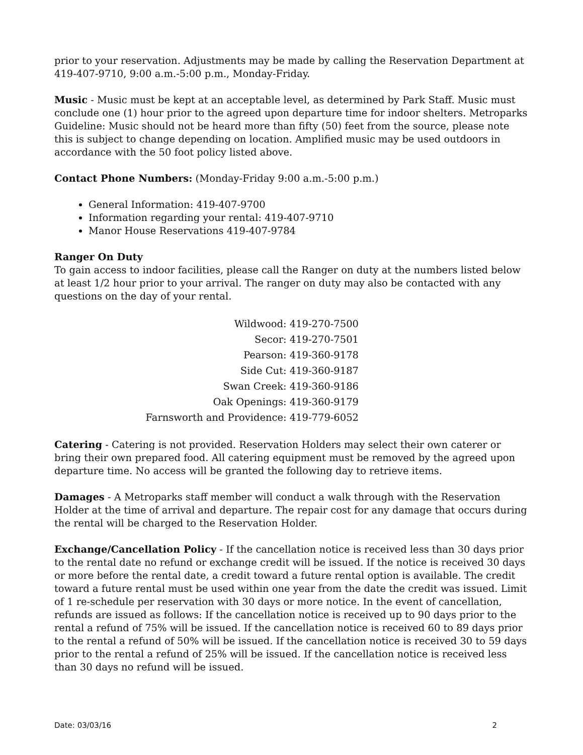prior to your reservation. Adjustments may be made by calling the Reservation Department at 419-407-9710, 9:00 a.m.-5:00 p.m., Monday-Friday.
Music - Music must be kept at an acceptable level, as determined by Park Staff. Music must conclude one (1) hour prior to the agreed upon departure time for indoor shelters. Metroparks Guideline: Music should not be heard more than fifty (50) feet from the source, please note this is subject to change depending on location. Amplified music may be used outdoors in accordance with the 50 foot policy listed above.
Contact Phone Numbers: (Monday-Friday 9:00 a.m.-5:00 p.m.)
General Information: 419-407-9700
Information regarding your rental: 419-407-9710
Manor House Reservations 419-407-9784
Ranger On Duty
To gain access to indoor facilities, please call the Ranger on duty at the numbers listed below at least 1/2 hour prior to your arrival. The ranger on duty may also be contacted with any questions on the day of your rental.
Wildwood: 419-270-7500
Secor: 419-270-7501
Pearson: 419-360-9178
Side Cut: 419-360-9187
Swan Creek: 419-360-9186
Oak Openings: 419-360-9179
Farnsworth and Providence: 419-779-6052
Catering - Catering is not provided. Reservation Holders may select their own caterer or bring their own prepared food. All catering equipment must be removed by the agreed upon departure time. No access will be granted the following day to retrieve items.
Damages - A Metroparks staff member will conduct a walk through with the Reservation Holder at the time of arrival and departure. The repair cost for any damage that occurs during the rental will be charged to the Reservation Holder.
Exchange/Cancellation Policy - If the cancellation notice is received less than 30 days prior to the rental date no refund or exchange credit will be issued. If the notice is received 30 days or more before the rental date, a credit toward a future rental option is available. The credit toward a future rental must be used within one year from the date the credit was issued. Limit of 1 re-schedule per reservation with 30 days or more notice. In the event of cancellation, refunds are issued as follows: If the cancellation notice is received up to 90 days prior to the rental a refund of 75% will be issued. If the cancellation notice is received 60 to 89 days prior to the rental a refund of 50% will be issued. If the cancellation notice is received 30 to 59 days prior to the rental a refund of 25% will be issued. If the cancellation notice is received less than 30 days no refund will be issued.
Date: 03/03/16 2